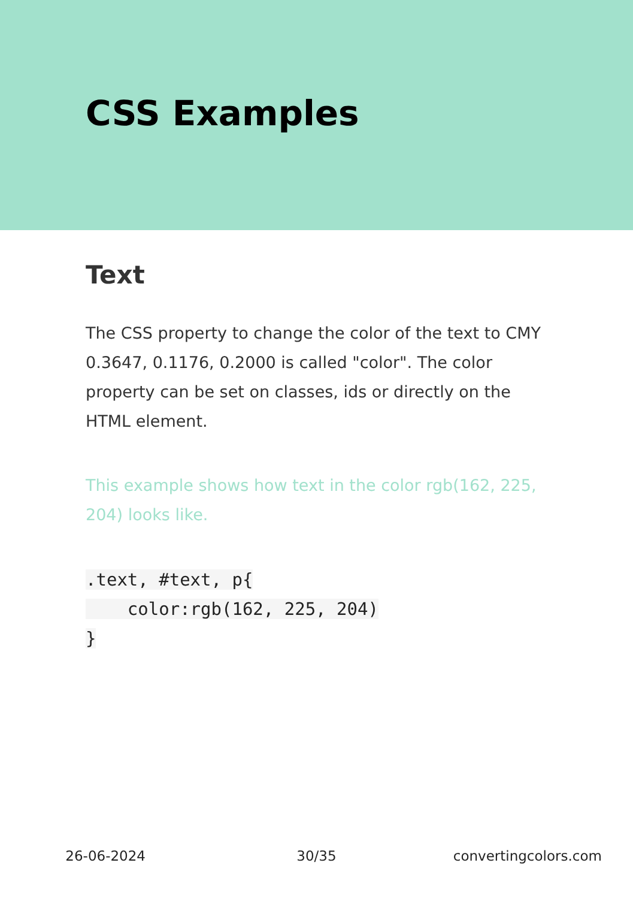CSS Examples
Text
The CSS property to change the color of the text to CMY 0.3647, 0.1176, 0.2000 is called "color". The color property can be set on classes, ids or directly on the HTML element.
This example shows how text in the color rgb(162, 225, 204) looks like.
.text, #text, p{
    color:rgb(162, 225, 204)
}
26-06-2024 30/35 convertingcolors.com